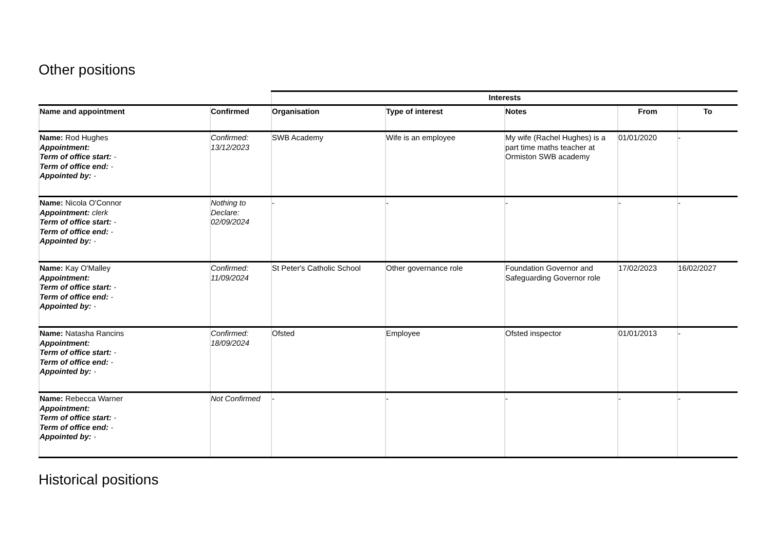Other positions
| | | Interests | | | | |
| --- | --- | --- | --- | --- | --- | --- |
| Name and appointment | Confirmed | Organisation | Type of interest | Notes | From | To |
| Name: Rod Hughes Appointment: Term of office start: - Term of office end: - Appointed by: - | Confirmed: 13/12/2023 | SWB Academy | Wife is an employee | My wife (Rachel Hughes) is a part time maths teacher at Ormiston SWB academy | 01/01/2020 | - |
| Name: Nicola O'Connor Appointment: clerk Term of office start: - Term of office end: - Appointed by: - | Nothing to Declare: 02/09/2024 | - | - | - | - | - |
| Name: Kay O'Malley Appointment: Term of office start: - Term of office end: - Appointed by: - | Confirmed: 11/09/2024 | St Peter's Catholic School | Other governance role | Foundation Governor and Safeguarding Governor role | 17/02/2023 | 16/02/2027 |
| Name: Natasha Rancins Appointment: Term of office start: - Term of office end: - Appointed by: - | Confirmed: 18/09/2024 | Ofsted | Employee | Ofsted inspector | 01/01/2013 | - |
| Name: Rebecca Warner Appointment: Term of office start: - Term of office end: - Appointed by: - | Not Confirmed | - | - | - | - | - |
Historical positions